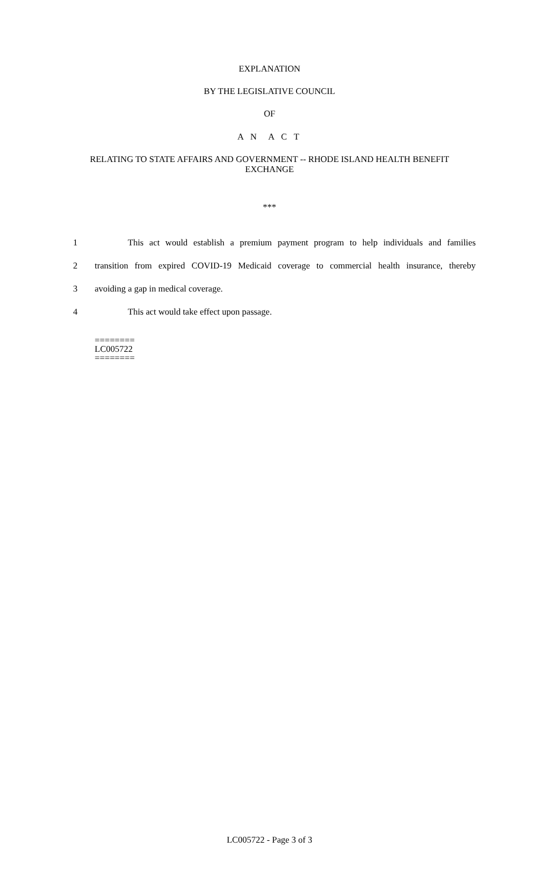EXPLANATION
BY THE LEGISLATIVE COUNCIL
OF
A N A C T
RELATING TO STATE AFFAIRS AND GOVERNMENT -- RHODE ISLAND HEALTH BENEFIT EXCHANGE
***
1 This act would establish a premium payment program to help individuals and families
2 transition from expired COVID-19 Medicaid coverage to commercial health insurance, thereby
3 avoiding a gap in medical coverage.
4 This act would take effect upon passage.
========
LC005722
========
LC005722 - Page 3 of 3